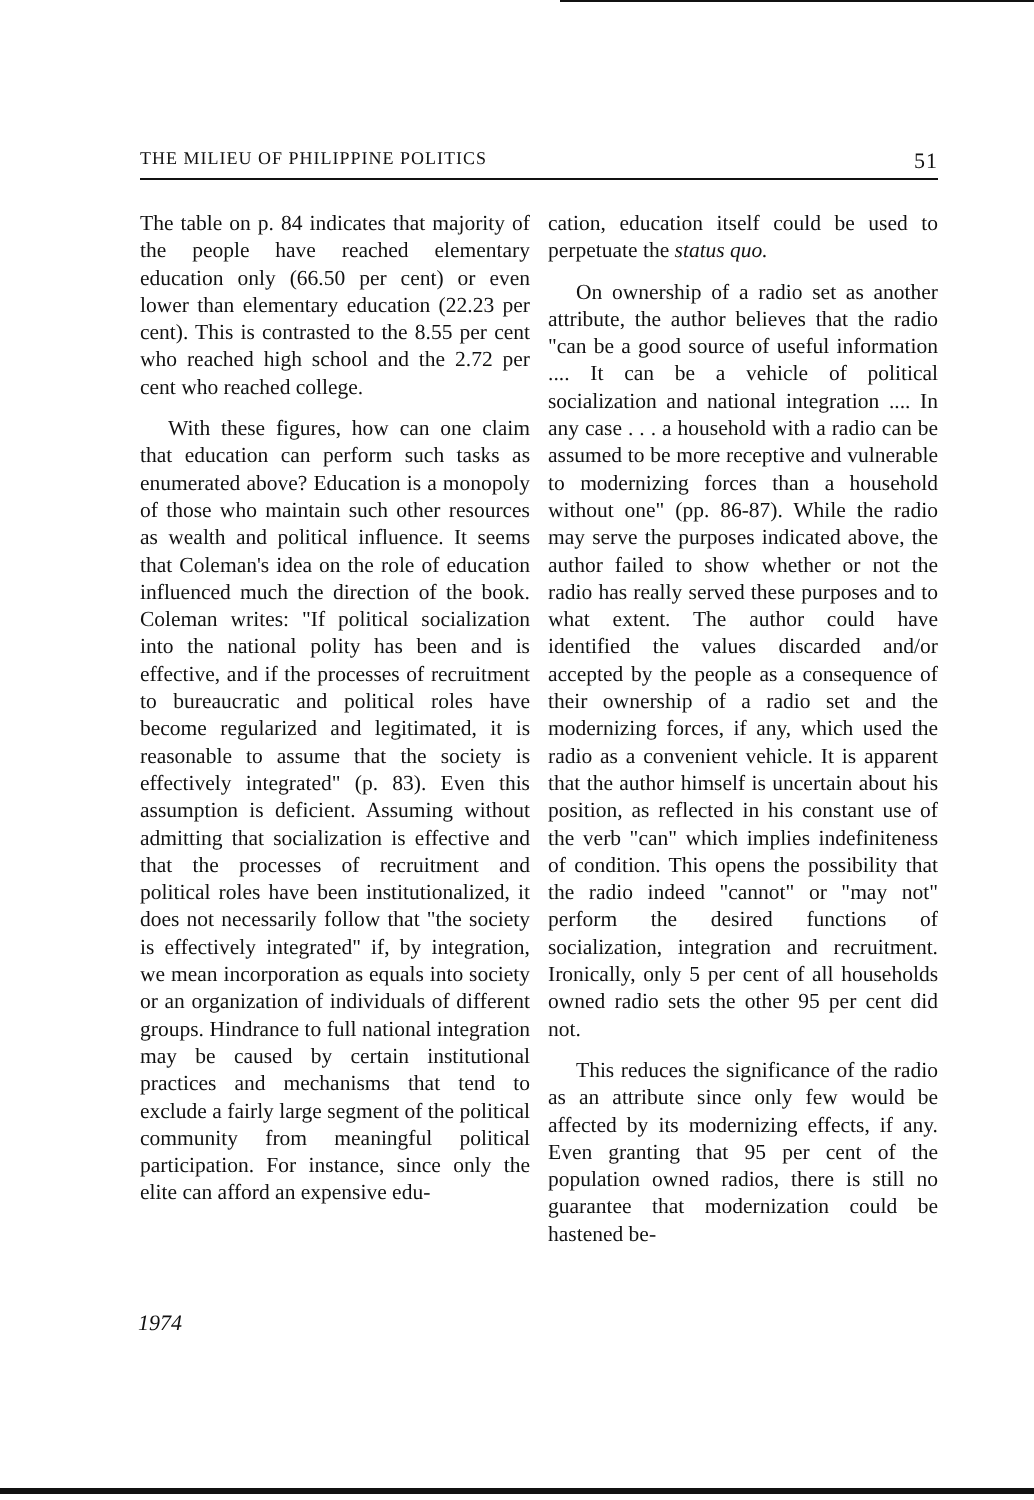THE MILIEU OF PHILIPPINE POLITICS 51
The table on p. 84 indicates that majority of the people have reached elementary education only (66.50 per cent) or even lower than elementary education (22.23 per cent). This is contrasted to the 8.55 per cent who reached high school and the 2.72 per cent who reached college.
With these figures, how can one claim that education can perform such tasks as enumerated above? Education is a monopoly of those who maintain such other resources as wealth and political influence. It seems that Coleman's idea on the role of education influenced much the direction of the book. Coleman writes: "If political socialization into the national polity has been and is effective, and if the processes of recruitment to bureaucratic and political roles have become regularized and legitimated, it is reasonable to assume that the society is effectively integrated" (p. 83). Even this assumption is deficient. Assuming without admitting that socialization is effective and that the processes of recruitment and political roles have been institutionalized, it does not necessarily follow that "the society is effectively integrated" if, by integration, we mean incorporation as equals into society or an organization of individuals of different groups. Hindrance to full national integration may be caused by certain institutional practices and mechanisms that tend to exclude a fairly large segment of the political community from meaningful political participation. For instance, since only the elite can afford an expensive edu-
cation, education itself could be used to perpetuate the status quo.
On ownership of a radio set as another attribute, the author believes that the radio "can be a good source of useful information .... It can be a vehicle of political socialization and national integration .... In any case . . . a household with a radio can be assumed to be more receptive and vulnerable to modernizing forces than a household without one" (pp. 86-87). While the radio may serve the purposes indicated above, the author failed to show whether or not the radio has really served these purposes and to what extent. The author could have identified the values discarded and/or accepted by the people as a consequence of their ownership of a radio set and the modernizing forces, if any, which used the radio as a convenient vehicle. It is apparent that the author himself is uncertain about his position, as reflected in his constant use of the verb "can" which implies indefiniteness of condition. This opens the possibility that the radio indeed "cannot" or "may not" perform the desired functions of socialization, integration and recruitment. Ironically, only 5 per cent of all households owned radio sets the other 95 per cent did not.
This reduces the significance of the radio as an attribute since only few would be affected by its modernizing effects, if any. Even granting that 95 per cent of the population owned radios, there is still no guarantee that modernization could be hastened be-
1974